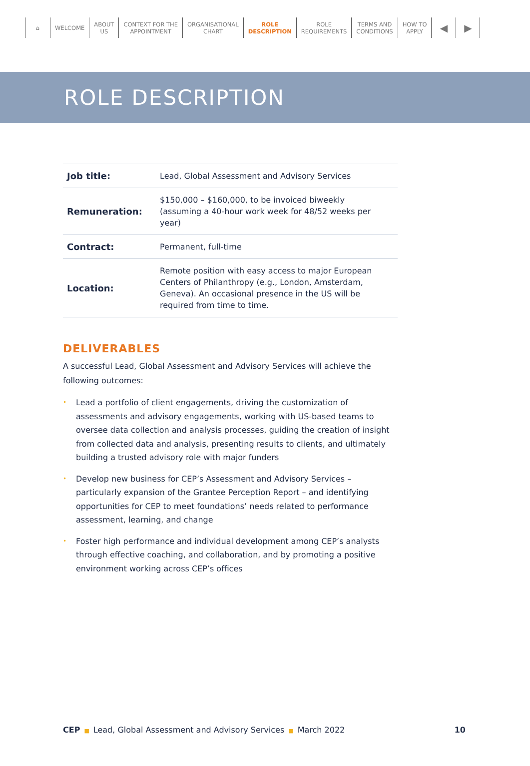⌂ WELCOME
ABOUT
US
CONTEXT FOR THE
APPOINTMENT
ORGANISATIONAL
CHART
ROLE
DESCRIPTION
ROLE
REQUIREMENTS
TERMS AND
CONDITIONS
HOW TO
APPLY
◀ ▶
ROLE DESCRIPTION
| Job title: | Lead, Global Assessment and Advisory Services |
| Remuneration: | $150,000 – $160,000, to be invoiced biweekly (assuming a 40-hour work week for 48/52 weeks per year) |
| Contract: | Permanent, full-time |
| Location: | Remote position with easy access to major European Centers of Philanthropy (e.g., London, Amsterdam, Geneva). An occasional presence in the US will be required from time to time. |
DELIVERABLES
A successful Lead, Global Assessment and Advisory Services will achieve the following outcomes:
• Lead a portfolio of client engagements, driving the customization of assessments and advisory engagements, working with US-based teams to oversee data collection and analysis processes, guiding the creation of insight from collected data and analysis, presenting results to clients, and ultimately building a trusted advisory role with major funders
• Develop new business for CEP’s Assessment and Advisory Services – particularly expansion of the Grantee Perception Report – and identifying opportunities for CEP to meet foundations’ needs related to performance assessment, learning, and change
• Foster high performance and individual development among CEP’s analysts through effective coaching, and collaboration, and by promoting a positive environment working across CEP’s offices
CEP ■ Lead, Global Assessment and Advisory Services ■ March 2022 10